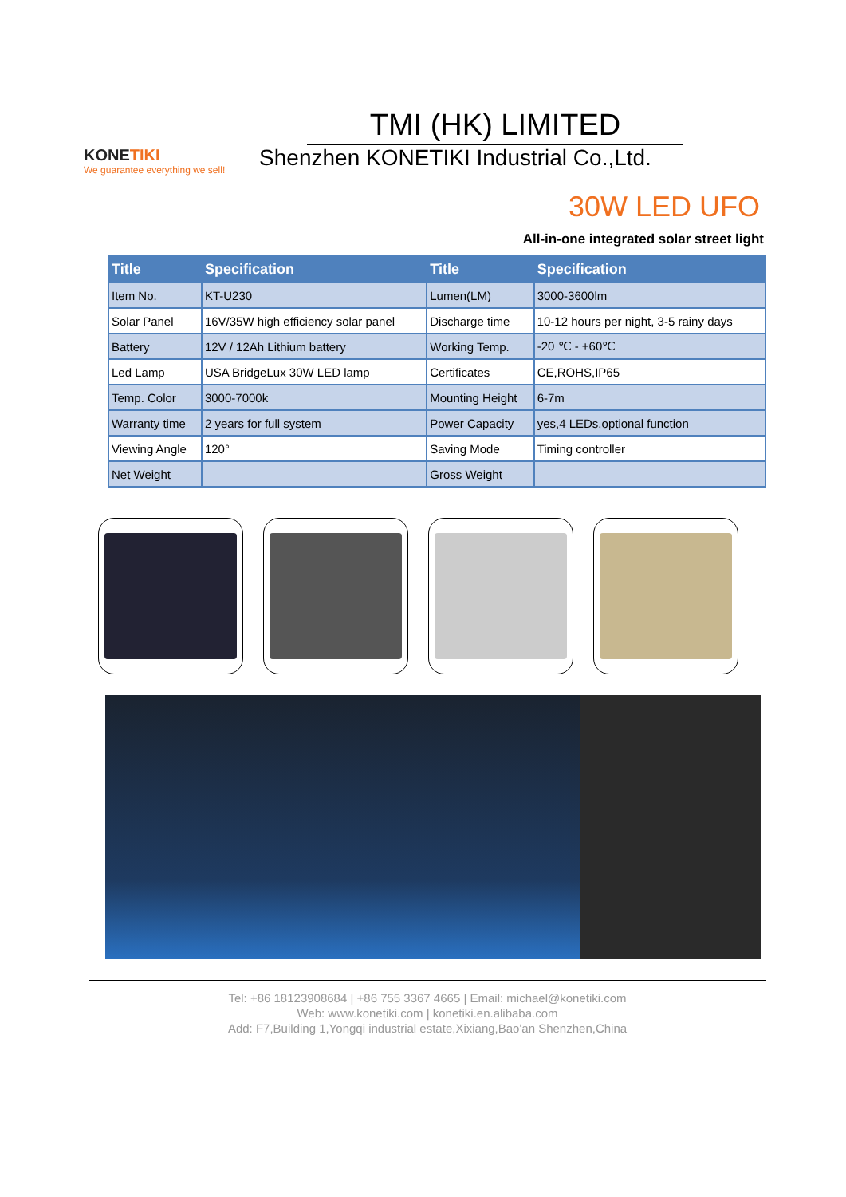KONETIKI
We guarantee everything we sell!
TMI (HK) LIMITED
Shenzhen KONETIKI Industrial Co.,Ltd.
30W LED UFO
All-in-one integrated solar street light
| Title | Specification | Title | Specification |
| --- | --- | --- | --- |
| Item No. | KT-U230 | Lumen(LM) | 3000-3600lm |
| Solar Panel | 16V/35W high efficiency solar panel | Discharge time | 10-12 hours per night, 3-5 rainy days |
| Battery | 12V / 12Ah Lithium battery | Working Temp. | -20 ℃ - +60℃ |
| Led Lamp | USA BridgeLux 30W LED lamp | Certificates | CE,ROHS,IP65 |
| Temp. Color | 3000-7000k | Mounting Height | 6-7m |
| Warranty time | 2 years for full system | Power Capacity | yes,4 LEDs,optional function |
| Viewing Angle | 120° | Saving Mode | Timing controller |
| Net Weight | | Gross Weight | |
Tel: +86 18123908684 | +86 755 3367 4665 | Email: michael@konetiki.com
Web: www.konetiki.com | konetiki.en.alibaba.com
Add: F7,Building 1,Yongqi industrial estate,Xixiang,Bao'an Shenzhen,China